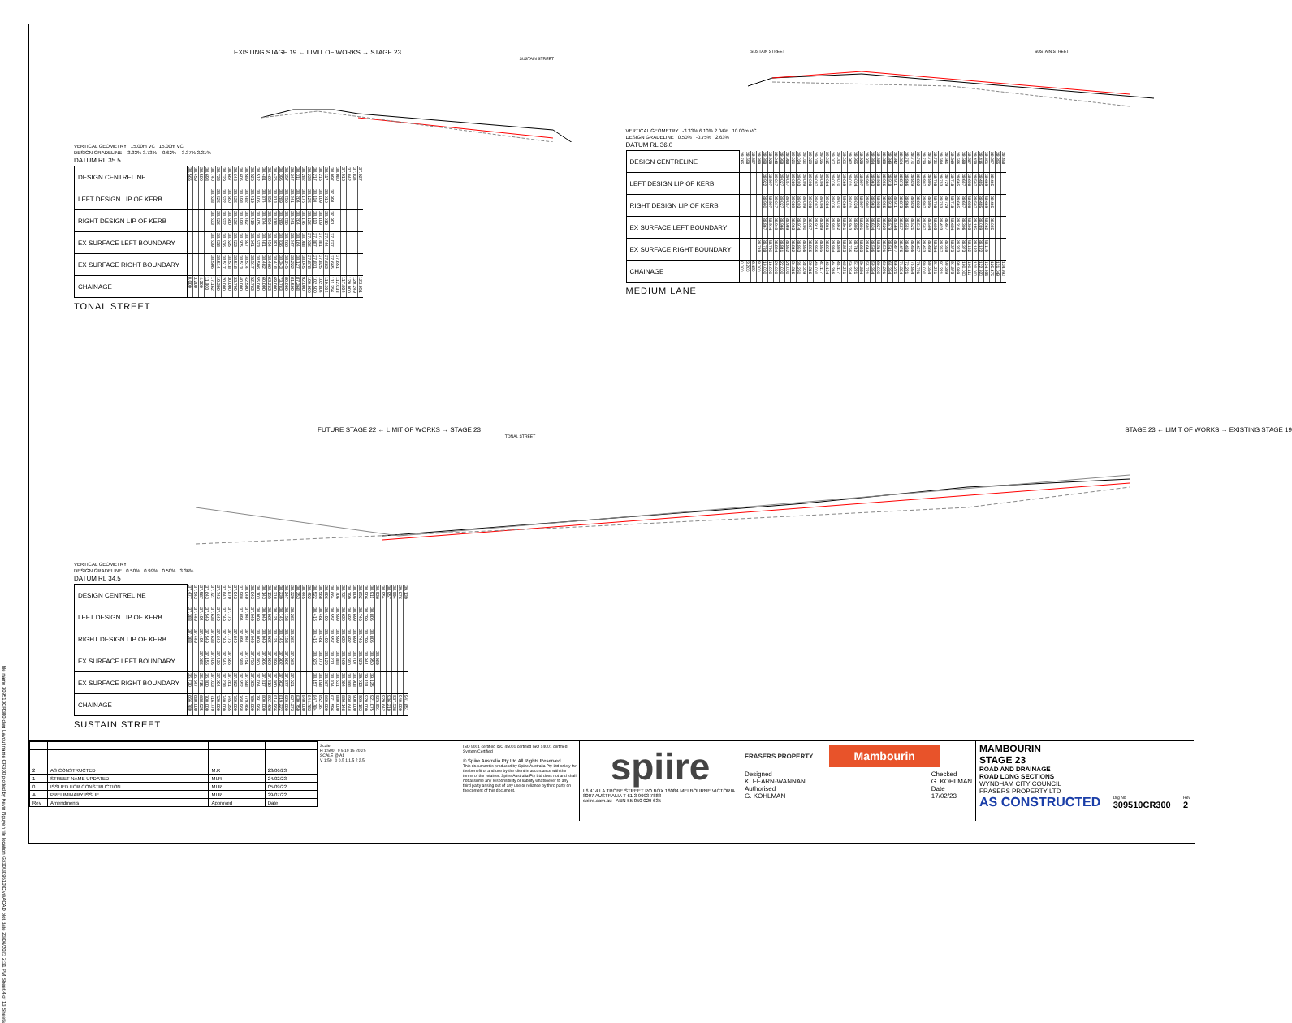file name 309510CR300.dwg Layout name CR300 plotted by Kevin Nguyen file location G:\30\309510\Civil\ACAD plot date 23/06/2023 2:31 PM Sheet 4 of 13 Sheets
EXISTING STAGE 19 ← LIMIT OF WORKS → STAGE 23
SUSTAIN STREET
VERTICAL GEOMETRY 15.00m VC 15.00m VC
DESIGN GRADELINE -3.33% 3.73% -0.62% -3.37% 3.31%
DATUM RL 35.5
| DESIGN CENTRELINE | 38.565 | 38.459 | 38.500 | 38.698 | 38.740 | 38.733 | 38.729 | 38.667 | 38.643 | 38.605 | 38.589 | 38.525 | 38.512 | 38.481 | 38.460 | 38.425 | 38.395 | 38.357 | 38.347 | 38.311 | 38.282 | 38.233 | 38.217 | 38.215 | 38.117 | 38.097 | 38.080 | 37.916 | 37.842 | 37.834 | 37.927 |
| LEFT DESIGN LIP OF KERB | | | | | 38.633 | 38.626 | 38.622 | 38.560 | 38.536 | 38.498 | 38.482 | 38.419 | 38.405 | 38.374 | 38.354 | 38.318 | 38.289 | 38.250 | 38.241 | 38.204 | 38.176 | 38.126 | 38.110 | 38.109 | 38.010 | 37.991 | | | | | |
| RIGHT DESIGN LIP OF KERB | | | | | 38.633 | 38.626 | 38.622 | 38.560 | 38.536 | 38.498 | 38.482 | 38.419 | 38.405 | 38.374 | 38.354 | 38.318 | 38.289 | 38.250 | 38.241 | 38.204 | 38.176 | 38.126 | 38.110 | 38.109 | 38.010 | 37.991 | | | | | |
| EX SURFACE LEFT BOUNDARY | | | | | 38.639 | 38.638 | 38.636 | 38.625 | 38.623 | 38.605 | 38.597 | 38.541 | 38.523 | 38.481 | 38.454 | 38.391 | 38.336 | 38.266 | 38.247 | 38.164 | 38.088 | 37.936 | 37.887 | 37.881 | 37.744 | 37.727 | | | | | |
| EX SURFACE RIGHT BOUNDARY | | | | | 38.506 | 38.514 | 38.517 | 38.518 | 38.518 | 38.513 | 38.514 | 38.517 | 38.506 | 38.482 | 38.466 | 38.418 | 38.343 | 38.245 | 38.222 | 38.127 | 38.045 | 37.878 | 37.831 | 37.825 | 37.683 | 37.665 | 37.651 | | | | |
| CHAINAGE | 0.000 | 3.200 | 4.300 | 11.800 | 17.162 | 19.300 | 20.000 | 30.000 | 33.799 | 40.000 | 42.500 | 52.783 | 55.000 | 60.000 | 63.283 | 69.000 | 73.783 | 80.000 | 81.500 | 87.368 | 92.000 | 100.000 | 102.500 | 102.804 | 110.304 | 111.256 | 112.033 | 117.804 | 120.000 | 120.249 | 123.051 |
TONAL STREET
SUSTAIN STREET SUSTAIN STREET
VERTICAL GEOMETRY -3.33% 6.10% 2.04% 10.00m VC
DESIGN GRADELINE 0.50% -0.75% 2.63%
DATUM RL 36.0
| DESIGN CENTRELINE | 38.765 | 38.658 | 38.857 | 38.888 | 38.898 | 38.928 | 38.948 | 38.958 | 38.988 | 39.020 | 39.024 | 39.030 | 39.029 | 39.028 | 39.025 | 39.015 | 39.007 | 39.001 | 39.000 | 38.962 | 38.955 | 38.928 | 38.921 | 38.894 | 38.889 | 38.888 | 38.849 | 38.842 | 38.804 | 38.797 | 38.770 | 38.763 | 38.739 | 38.736 | 38.730 | 38.684 | 38.661 | 38.649 | 38.596 | 38.588 | 38.587 | 38.438 | 38.416 | 38.401 | 38.397 | 38.355 | 38.458 |
| LEFT DESIGN LIP OF KERB | | | | | 38.922 | 38.997 | 39.017 | 39.027 | 39.057 | 39.089 | 39.093 | 39.099 | 39.098 | 39.097 | 39.094 | 39.084 | 39.076 | 39.070 | 39.069 | 39.031 | 39.024 | 38.997 | 38.990 | 38.963 | 38.958 | 38.956 | 38.918 | 38.911 | 38.873 | 38.866 | 38.839 | 38.832 | 38.807 | 38.805 | 38.798 | 38.753 | 38.729 | 38.718 | 38.665 | 38.657 | 38.656 | 38.507 | 38.485 | 38.469 | 38.465 | | |
| RIGHT DESIGN LIP OF KERB | | | | | 38.900 | 38.997 | 39.017 | 39.027 | 39.057 | 39.089 | 39.093 | 39.099 | 39.098 | 39.097 | 39.094 | 39.084 | 39.076 | 39.070 | 39.069 | 39.031 | 39.024 | 38.997 | 38.990 | 38.963 | 38.958 | 38.956 | 38.918 | 38.911 | 38.873 | 38.866 | 38.839 | 38.832 | 38.807 | 38.805 | 38.798 | 38.753 | 38.729 | 38.718 | 38.665 | 38.657 | 38.656 | 38.507 | 38.485 | 38.469 | 38.465 | | |
| EX SURFACE LEFT BOUNDARY | | | | | 38.867 | 38.914 | 38.949 | 38.966 | 38.969 | 38.963 | 38.974 | 39.000 | 38.957 | 38.911 | 38.889 | 38.861 | 38.850 | 38.842 | 38.841 | 38.843 | 38.805 | 38.691 | 38.680 | 38.634 | 38.627 | 38.629 | 38.579 | 38.564 | 38.557 | 38.551 | 38.521 | 38.513 | 38.507 | 38.504 | 38.495 | 38.433 | 38.447 | 38.454 | 38.316 | 38.306 | 38.305 | 38.115 | 38.089 | 38.062 | 38.055 | | |
| EX SURFACE RIGHT BOUNDARY | | | | 38.718 | 38.738 | 38.790 | 38.824 | 38.841 | 38.852 | 38.842 | 38.853 | 38.856 | 38.856 | 38.856 | 38.855 | 38.852 | 38.834 | 38.824 | 38.823 | 38.756 | 38.742 | 38.663 | 38.644 | 38.586 | 38.519 | 38.521 | 38.511 | 38.477 | 38.476 | 38.468 | 38.466 | 38.457 | 38.453 | 38.439 | 38.344 | 38.367 | 38.368 | 38.373 | 38.373 | 38.373 | 38.162 | 38.132 | 38.122 | 38.119 | | | |
| CHAINAGE | 0.000 | 3.200 | 6.450 | 8.000 | 10.000 | 16.000 | 20.000 | 22.000 | 28.000 | 34.316 | 35.250 | 38.309 | 39.316 | 40.000 | 41.117 | 43.104 | 44.316 | 45.117 | 45.221 | 50.354 | 51.221 | 54.854 | 55.721 | 59.354 | 60.000 | 60.221 | 65.354 | 66.221 | 71.354 | 72.221 | 75.854 | 76.721 | 80.000 | 80.354 | 81.221 | 87.221 | 90.389 | 91.875 | 98.989 | 100.000 | 100.111 | 120.000 | 122.920 | 124.953 | 125.475 | 131.049 | 134.990 |
MEDIUM LANE
FUTURE STAGE 22 ← LIMIT OF WORKS → STAGE 23 STAGE 23 ← LIMIT OF WORKS → EXISTING STAGE 19
TONAL STREET
VERTICAL GEOMETRY
DESIGN GRADELINE 0.50% 0.99% 0.50% 3.36%
DATUM RL 34.5
| DESIGN CENTRELINE | 37.477 | 37.543 | 37.587 | 37.643 | 37.727 | 37.743 | 37.843 | 37.870 | 37.943 | 37.988 | 38.040 | 38.043 | 38.103 | 38.143 | 38.155 | 38.218 | 38.239 | 38.247 | 38.320 | 38.353 | 38.445 | 38.492 | 38.522 | 38.568 | 38.606 | 38.664 | 38.706 | 38.737 | 38.799 | 38.806 | 38.852 | 38.906 | 38.911 | 38.936 | 38.954 | 38.957 | 38.994 | 39.076 | 39.139 |
| LEFT DESIGN LIP OF KERB | 37.383 | 37.449 | 37.494 | 37.549 | 37.633 | 37.649 | 37.749 | 37.776 | | 37.894 | 37.947 | 37.949 | 38.009 | 38.049 | 38.062 | 38.124 | 38.146 | 38.153 | 38.266 | | | | 38.416 | 38.461 | 38.499 | 38.557 | 38.599 | 38.630 | 38.692 | 38.699 | 38.745 | 38.799 | 38.805 | | | | | | |
| RIGHT DESIGN LIP OF KERB | 37.383 | 37.449 | 37.494 | 37.549 | 37.633 | 37.649 | 37.749 | 37.776 | 37.849 | 37.894 | 37.947 | 37.949 | 38.009 | 38.049 | 38.062 | 38.124 | 38.146 | 38.153 | 38.266 | | | | 38.416 | 38.461 | 38.499 | 38.557 | 38.599 | 38.630 | 38.692 | 38.699 | 38.745 | 38.799 | 38.805 | | | | | | |
| EX SURFACE LEFT BOUNDARY | | | 37.086 | 37.156 | 37.405 | 37.430 | 37.545 | 37.566 | | 37.683 | 37.751 | 37.756 | 37.860 | 37.905 | 37.906 | 37.899 | 37.902 | 37.902 | 37.963 | | | | 38.026 | 38.070 | 38.129 | 38.271 | 38.388 | 38.469 | 38.680 | 38.707 | 38.829 | 38.941 | 38.950 | 38.989 | | | | | |
| EX SURFACE RIGHT BOUNDARY | 36.730 | 36.647 | 36.715 | 36.800 | 37.033 | 37.094 | 37.238 | 37.261 | 37.382 | 37.552 | 37.598 | 37.605 | 37.764 | 37.817 | 37.816 | 37.860 | 37.902 | 37.877 | 37.921 | | | | 38.157 | 38.198 | 38.267 | 38.374 | 38.531 | 38.684 | 38.888 | 38.908 | 39.013 | 39.118 | 39.125 | | | | | | |
| CHAINAGE | 666.780 | 680.000 | 688.925 | 700.000 | 716.779 | 720.000 | 740.000 | 745.355 | 760.000 | 768.968 | 779.466 | 780.000 | 791.966 | 800.000 | 802.466 | 814.966 | 819.222 | 820.000 | 827.373 | 830.750 | 840.000 | 844.783 | 847.784 | 852.367 | 860.000 | 871.596 | 880.000 | 886.148 | 898.648 | 900.000 | 909.183 | 920.000 | 921.075 | 925.951 | 929.642 | 936.210 | 937.538 | 940.000 | 941.851 |
SUSTAIN STREET
| 2 | AS CONSTRUCTED | M.R | 23/06/23 |
| 1 | STREET NAME UPDATED | MI.R | 24/02/23 |
| 0 | ISSUED FOR CONSTRUCTION | MI.R | 05/09/22 |
| A | PRELIMINARY ISSUE | MI.R | 29/07/22 |
| Rev | Amendments | Approved | Date |
Scale
H 1:500 0 5 10 15 20 25
SCALE @ A1
V 1:50 0 0.5 1 1.5 2 2.5
ISO 9001 certified ISO 45001 certified ISO 14001 certified
System Certified
© Spiire Australia Pty Ltd All Rights Reserved
This document is produced by Spiire Australia Pty Ltd solely for the benefit of and use by the client in accordance with the terms of the retainer. Spiire Australia Pty Ltd does not and shall not assume any responsibility or liability whatsoever to any third party arising out of any use or reliance by third party on the content of this document.
spiire
L6 414 LA TROBE STREET PO BOX 16084 MELBOURNE VICTORIA 8007 AUSTRALIA T 61 3 9993 7888
spiire.com.au ABN 55 050 029 635
FRASERS PROPERTY Mambourin
Designed
K. FEARN-WANNAN
Authorised
G. KOHLMAN
Checked
G. KOHLMAN
Date
17/02/23
MAMBOURIN
STAGE 23
ROAD AND DRAINAGE
ROAD LONG SECTIONS
WYNDHAM CITY COUNCIL
FRASERS PROPERTY LTD
AS CONSTRUCTED Drg No
309510CR300 Rev
2